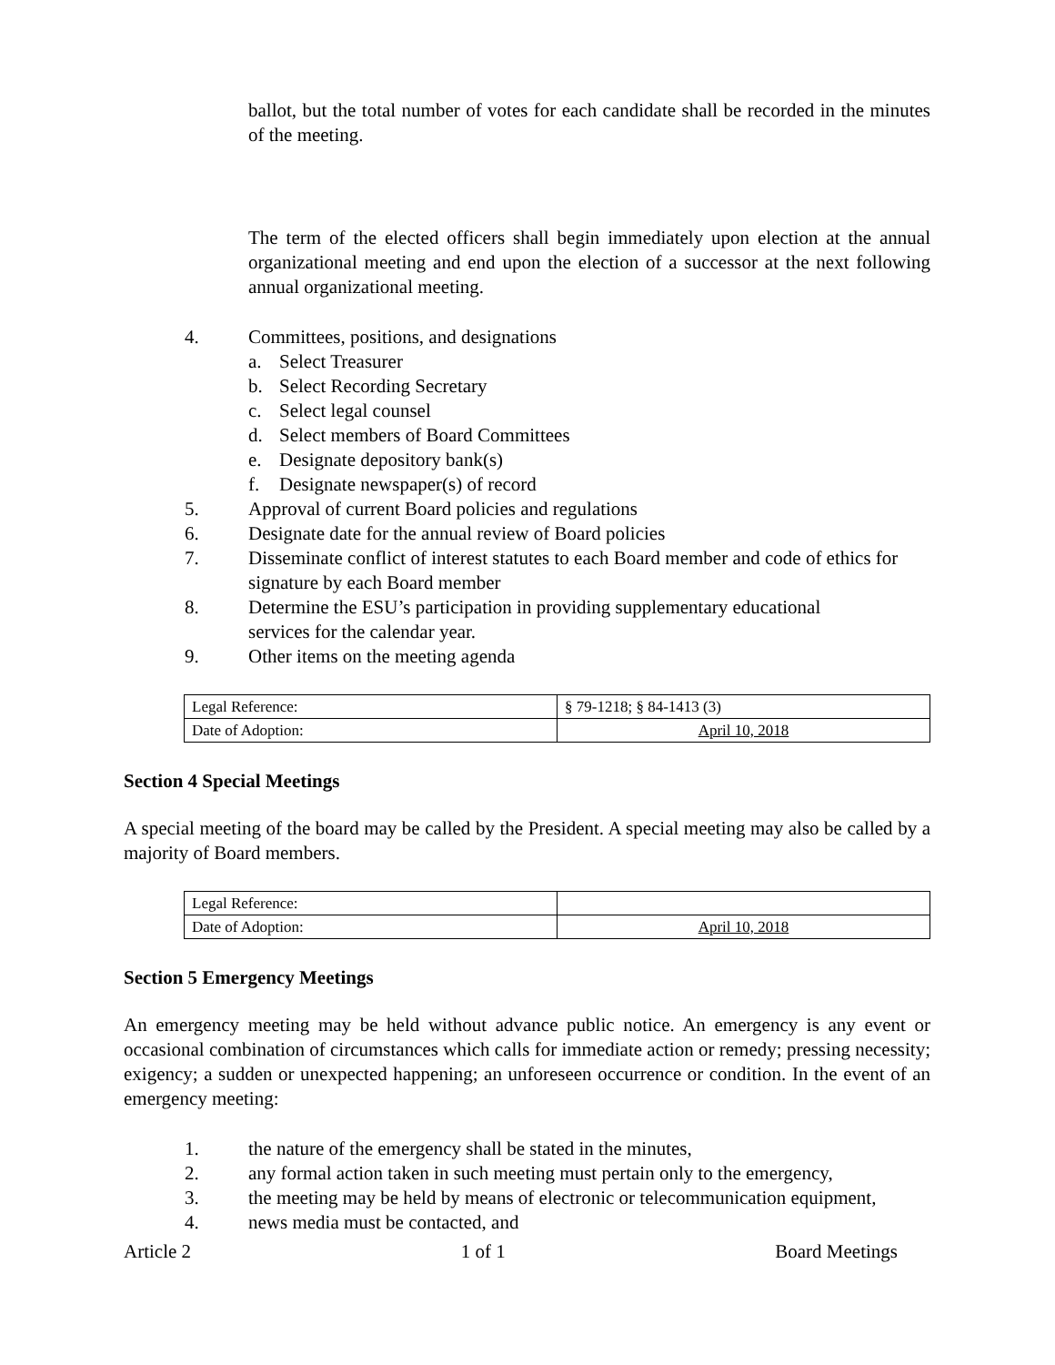ballot, but the total number of votes for each candidate shall be recorded in the minutes of the meeting.
The term of the elected officers shall begin immediately upon election at the annual organizational meeting and end upon the election of a successor at the next following annual organizational meeting.
4. Committees, positions, and designations
a. Select Treasurer
b. Select Recording Secretary
c. Select legal counsel
d. Select members of Board Committees
e. Designate depository bank(s)
f. Designate newspaper(s) of record
5. Approval of current Board policies and regulations
6. Designate date for the annual review of Board policies
7. Disseminate conflict of interest statutes to each Board member and code of ethics for signature by each Board member
8. Determine the ESU’s participation in providing supplementary educational
services for the calendar year.
9. Other items on the meeting agenda
| Legal Reference: | § 79-1218; § 84-1413 (3) |
| Date of Adoption: | April 10, 2018 |
Section 4 Special Meetings
A special meeting of the board may be called by the President. A special meeting may also be called by a majority of Board members.
| Legal Reference: | |
| Date of Adoption: | April 10, 2018 |
Section 5 Emergency Meetings
An emergency meeting may be held without advance public notice. An emergency is any event or occasional combination of circumstances which calls for immediate action or remedy; pressing necessity; exigency; a sudden or unexpected happening; an unforeseen occurrence or condition. In the event of an emergency meeting:
1. the nature of the emergency shall be stated in the minutes,
2. any formal action taken in such meeting must pertain only to the emergency,
3. the meeting may be held by means of electronic or telecommunication equipment,
4. news media must be contacted, and
Article 2 1 of 1 Board Meetings